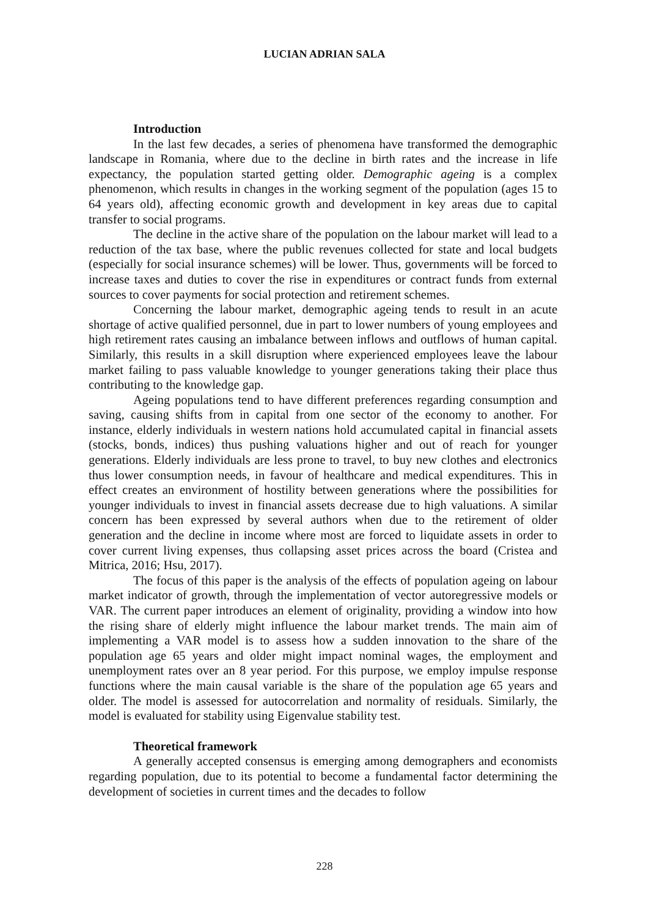LUCIAN ADRIAN SALA
Introduction
In the last few decades, a series of phenomena have transformed the demographic landscape in Romania, where due to the decline in birth rates and the increase in life expectancy, the population started getting older. Demographic ageing is a complex phenomenon, which results in changes in the working segment of the population (ages 15 to 64 years old), affecting economic growth and development in key areas due to capital transfer to social programs.
The decline in the active share of the population on the labour market will lead to a reduction of the tax base, where the public revenues collected for state and local budgets (especially for social insurance schemes) will be lower. Thus, governments will be forced to increase taxes and duties to cover the rise in expenditures or contract funds from external sources to cover payments for social protection and retirement schemes.
Concerning the labour market, demographic ageing tends to result in an acute shortage of active qualified personnel, due in part to lower numbers of young employees and high retirement rates causing an imbalance between inflows and outflows of human capital. Similarly, this results in a skill disruption where experienced employees leave the labour market failing to pass valuable knowledge to younger generations taking their place thus contributing to the knowledge gap.
Ageing populations tend to have different preferences regarding consumption and saving, causing shifts from in capital from one sector of the economy to another. For instance, elderly individuals in western nations hold accumulated capital in financial assets (stocks, bonds, indices) thus pushing valuations higher and out of reach for younger generations. Elderly individuals are less prone to travel, to buy new clothes and electronics thus lower consumption needs, in favour of healthcare and medical expenditures. This in effect creates an environment of hostility between generations where the possibilities for younger individuals to invest in financial assets decrease due to high valuations. A similar concern has been expressed by several authors when due to the retirement of older generation and the decline in income where most are forced to liquidate assets in order to cover current living expenses, thus collapsing asset prices across the board (Cristea and Mitrica, 2016; Hsu, 2017).
The focus of this paper is the analysis of the effects of population ageing on labour market indicator of growth, through the implementation of vector autoregressive models or VAR. The current paper introduces an element of originality, providing a window into how the rising share of elderly might influence the labour market trends. The main aim of implementing a VAR model is to assess how a sudden innovation to the share of the population age 65 years and older might impact nominal wages, the employment and unemployment rates over an 8 year period. For this purpose, we employ impulse response functions where the main causal variable is the share of the population age 65 years and older. The model is assessed for autocorrelation and normality of residuals. Similarly, the model is evaluated for stability using Eigenvalue stability test.
Theoretical framework
A generally accepted consensus is emerging among demographers and economists regarding population, due to its potential to become a fundamental factor determining the development of societies in current times and the decades to follow
228